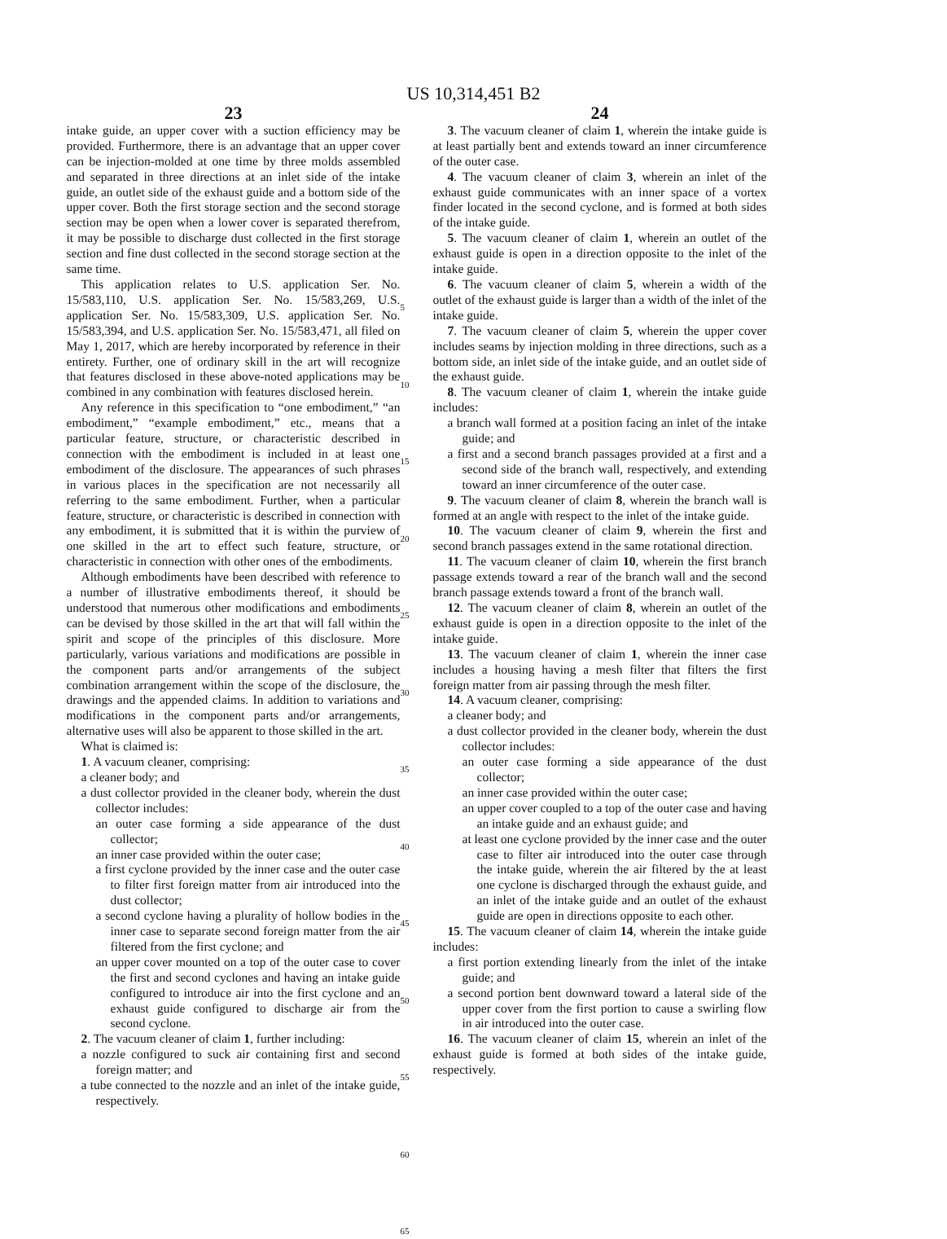US 10,314,451 B2
23
intake guide, an upper cover with a suction efficiency may be provided. Furthermore, there is an advantage that an upper cover can be injection-molded at one time by three molds assembled and separated in three directions at an inlet side of the intake guide, an outlet side of the exhaust guide and a bottom side of the upper cover. Both the first storage section and the second storage section may be open when a lower cover is separated therefrom, it may be possible to discharge dust collected in the first storage section and fine dust collected in the second storage section at the same time.
This application relates to U.S. application Ser. No. 15/583,110, U.S. application Ser. No. 15/583,269, U.S. application Ser. No. 15/583,309, U.S. application Ser. No. 15/583,394, and U.S. application Ser. No. 15/583,471, all filed on May 1, 2017, which are hereby incorporated by reference in their entirety. Further, one of ordinary skill in the art will recognize that features disclosed in these above-noted applications may be combined in any combination with features disclosed herein.
Any reference in this specification to “one embodiment,” “an embodiment,” “example embodiment,” etc., means that a particular feature, structure, or characteristic described in connection with the embodiment is included in at least one embodiment of the disclosure. The appearances of such phrases in various places in the specification are not necessarily all referring to the same embodiment. Further, when a particular feature, structure, or characteristic is described in connection with any embodiment, it is submitted that it is within the purview of one skilled in the art to effect such feature, structure, or characteristic in connection with other ones of the embodiments.
Although embodiments have been described with reference to a number of illustrative embodiments thereof, it should be understood that numerous other modifications and embodiments can be devised by those skilled in the art that will fall within the spirit and scope of the principles of this disclosure. More particularly, various variations and modifications are possible in the component parts and/or arrangements of the subject combination arrangement within the scope of the disclosure, the drawings and the appended claims. In addition to variations and modifications in the component parts and/or arrangements, alternative uses will also be apparent to those skilled in the art.
What is claimed is:
1. A vacuum cleaner, comprising:
a cleaner body; and
a dust collector provided in the cleaner body, wherein the dust collector includes:
an outer case forming a side appearance of the dust collector;
an inner case provided within the outer case;
a first cyclone provided by the inner case and the outer case to filter first foreign matter from air introduced into the dust collector;
a second cyclone having a plurality of hollow bodies in the inner case to separate second foreign matter from the air filtered from the first cyclone; and
an upper cover mounted on a top of the outer case to cover the first and second cyclones and having an intake guide configured to introduce air into the first cyclone and an exhaust guide configured to discharge air from the second cyclone.
2. The vacuum cleaner of claim 1, further including:
a nozzle configured to suck air containing first and second foreign matter; and
a tube connected to the nozzle and an inlet of the intake guide, respectively.
5
10
15
20
25
30
35
40
45
50
55
60
65
24
3. The vacuum cleaner of claim 1, wherein the intake guide is at least partially bent and extends toward an inner circumference of the outer case.
4. The vacuum cleaner of claim 3, wherein an inlet of the exhaust guide communicates with an inner space of a vortex finder located in the second cyclone, and is formed at both sides of the intake guide.
5. The vacuum cleaner of claim 1, wherein an outlet of the exhaust guide is open in a direction opposite to the inlet of the intake guide.
6. The vacuum cleaner of claim 5, wherein a width of the outlet of the exhaust guide is larger than a width of the inlet of the intake guide.
7. The vacuum cleaner of claim 5, wherein the upper cover includes seams by injection molding in three directions, such as a bottom side, an inlet side of the intake guide, and an outlet side of the exhaust guide.
8. The vacuum cleaner of claim 1, wherein the intake guide includes:
a branch wall formed at a position facing an inlet of the intake guide; and
a first and a second branch passages provided at a first and a second side of the branch wall, respectively, and extending toward an inner circumference of the outer case.
9. The vacuum cleaner of claim 8, wherein the branch wall is formed at an angle with respect to the inlet of the intake guide.
10. The vacuum cleaner of claim 9, wherein the first and second branch passages extend in the same rotational direction.
11. The vacuum cleaner of claim 10, wherein the first branch passage extends toward a rear of the branch wall and the second branch passage extends toward a front of the branch wall.
12. The vacuum cleaner of claim 8, wherein an outlet of the exhaust guide is open in a direction opposite to the inlet of the intake guide.
13. The vacuum cleaner of claim 1, wherein the inner case includes a housing having a mesh filter that filters the first foreign matter from air passing through the mesh filter.
14. A vacuum cleaner, comprising:
a cleaner body; and
a dust collector provided in the cleaner body, wherein the dust collector includes:
an outer case forming a side appearance of the dust collector;
an inner case provided within the outer case;
an upper cover coupled to a top of the outer case and having an intake guide and an exhaust guide; and
at least one cyclone provided by the inner case and the outer case to filter air introduced into the outer case through the intake guide, wherein the air filtered by the at least one cyclone is discharged through the exhaust guide, and an inlet of the intake guide and an outlet of the exhaust guide are open in directions opposite to each other.
15. The vacuum cleaner of claim 14, wherein the intake guide includes:
a first portion extending linearly from the inlet of the intake guide; and
a second portion bent downward toward a lateral side of the upper cover from the first portion to cause a swirling flow in air introduced into the outer case.
16. The vacuum cleaner of claim 15, wherein an inlet of the exhaust guide is formed at both sides of the intake guide, respectively.